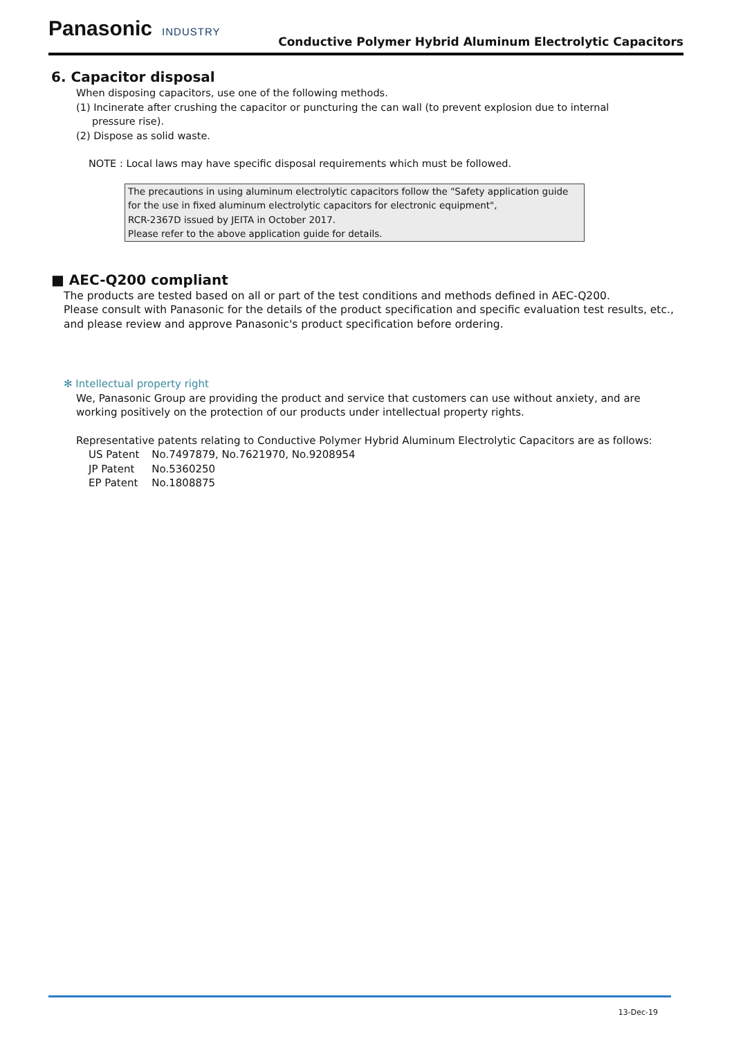Panasonic INDUSTRY
Conductive Polymer Hybrid Aluminum Electrolytic Capacitors
6. Capacitor disposal
When disposing capacitors, use one of the following methods.
(1) Incinerate after crushing the capacitor or puncturing the can wall (to prevent explosion due to internal
pressure rise).
(2) Dispose as solid waste.
NOTE : Local laws may have specific disposal requirements which must be followed.
The precautions in using aluminum electrolytic capacitors follow the "Safety application guide for the use in fixed aluminum electrolytic capacitors for electronic equipment",
RCR-2367D issued by JEITA in October 2017.
Please refer to the above application guide for details.
■ AEC-Q200 compliant
The products are tested based on all or part of the test conditions and methods defined in AEC-Q200.
Please consult with Panasonic for the details of the product specification and specific evaluation test results, etc., and please review and approve Panasonic's product specification before ordering.
✻ Intellectual property right
We, Panasonic Group are providing the product and service that customers can use without anxiety, and are working positively on the protection of our products under intellectual property rights.
Representative patents relating to Conductive Polymer Hybrid Aluminum Electrolytic Capacitors are as follows:
| US Patent | No.7497879, No.7621970, No.9208954 |
| JP Patent | No.5360250 |
| EP Patent | No.1808875 |
13-Dec-19